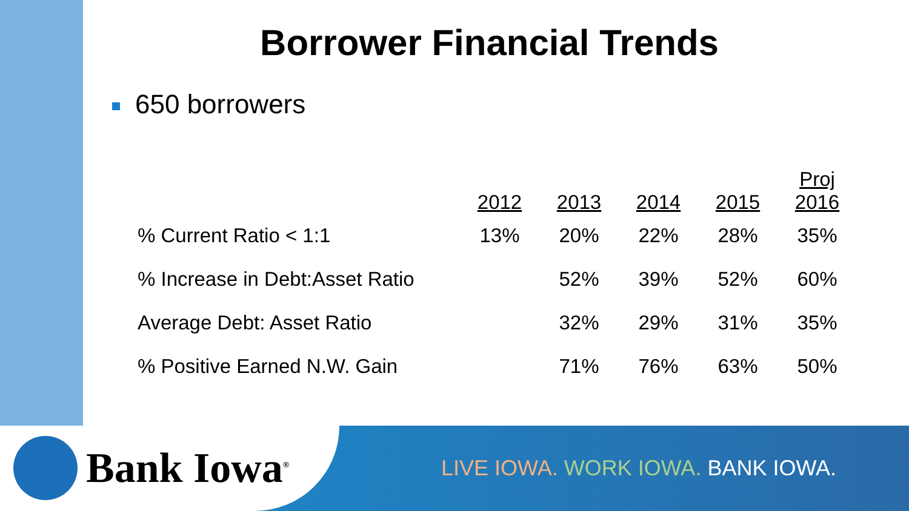Borrower Financial Trends
650 borrowers
| | 2012 | 2013 | 2014 | 2015 | Proj 2016 |
| --- | --- | --- | --- | --- | --- |
| % Current Ratio < 1:1 | 13% | 20% | 22% | 28% | 35% |
| % Increase in Debt:Asset Ratio | | 52% | 39% | 52% | 60% |
| Average Debt: Asset Ratio | | 32% | 29% | 31% | 35% |
| % Positive Earned N.W. Gain | | 71% | 76% | 63% | 50% |
Bank Iowa<sup>®</sup>
LIVE IOWA. WORK IOWA. BANK IOWA.